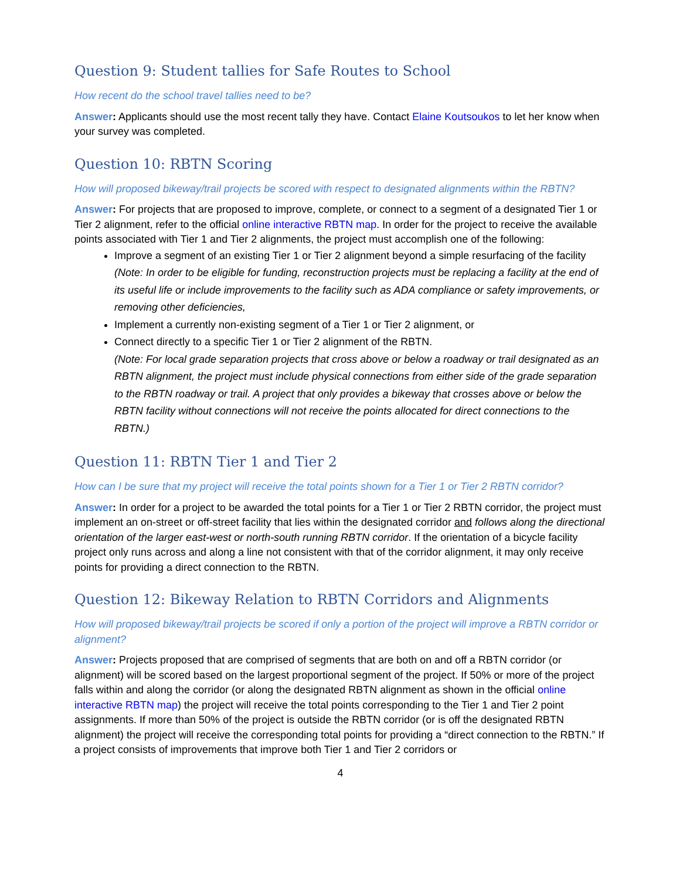Question 9: Student tallies for Safe Routes to School
How recent do the school travel tallies need to be?
Answer: Applicants should use the most recent tally they have. Contact Elaine Koutsoukos to let her know when your survey was completed.
Question 10: RBTN Scoring
How will proposed bikeway/trail projects be scored with respect to designated alignments within the RBTN?
Answer: For projects that are proposed to improve, complete, or connect to a segment of a designated Tier 1 or Tier 2 alignment, refer to the official online interactive RBTN map. In order for the project to receive the available points associated with Tier 1 and Tier 2 alignments, the project must accomplish one of the following:
Improve a segment of an existing Tier 1 or Tier 2 alignment beyond a simple resurfacing of the facility (Note: In order to be eligible for funding, reconstruction projects must be replacing a facility at the end of its useful life or include improvements to the facility such as ADA compliance or safety improvements, or removing other deficiencies,
Implement a currently non-existing segment of a Tier 1 or Tier 2 alignment, or
Connect directly to a specific Tier 1 or Tier 2 alignment of the RBTN.
(Note: For local grade separation projects that cross above or below a roadway or trail designated as an RBTN alignment, the project must include physical connections from either side of the grade separation to the RBTN roadway or trail. A project that only provides a bikeway that crosses above or below the RBTN facility without connections will not receive the points allocated for direct connections to the RBTN.)
Question 11: RBTN Tier 1 and Tier 2
How can I be sure that my project will receive the total points shown for a Tier 1 or Tier 2 RBTN corridor?
Answer: In order for a project to be awarded the total points for a Tier 1 or Tier 2 RBTN corridor, the project must implement an on-street or off-street facility that lies within the designated corridor and follows along the directional orientation of the larger east-west or north-south running RBTN corridor. If the orientation of a bicycle facility project only runs across and along a line not consistent with that of the corridor alignment, it may only receive points for providing a direct connection to the RBTN.
Question 12: Bikeway Relation to RBTN Corridors and Alignments
How will proposed bikeway/trail projects be scored if only a portion of the project will improve a RBTN corridor or alignment?
Answer: Projects proposed that are comprised of segments that are both on and off a RBTN corridor (or alignment) will be scored based on the largest proportional segment of the project. If 50% or more of the project falls within and along the corridor (or along the designated RBTN alignment as shown in the official online interactive RBTN map) the project will receive the total points corresponding to the Tier 1 and Tier 2 point assignments. If more than 50% of the project is outside the RBTN corridor (or is off the designated RBTN alignment) the project will receive the corresponding total points for providing a “direct connection to the RBTN.” If a project consists of improvements that improve both Tier 1 and Tier 2 corridors or
4